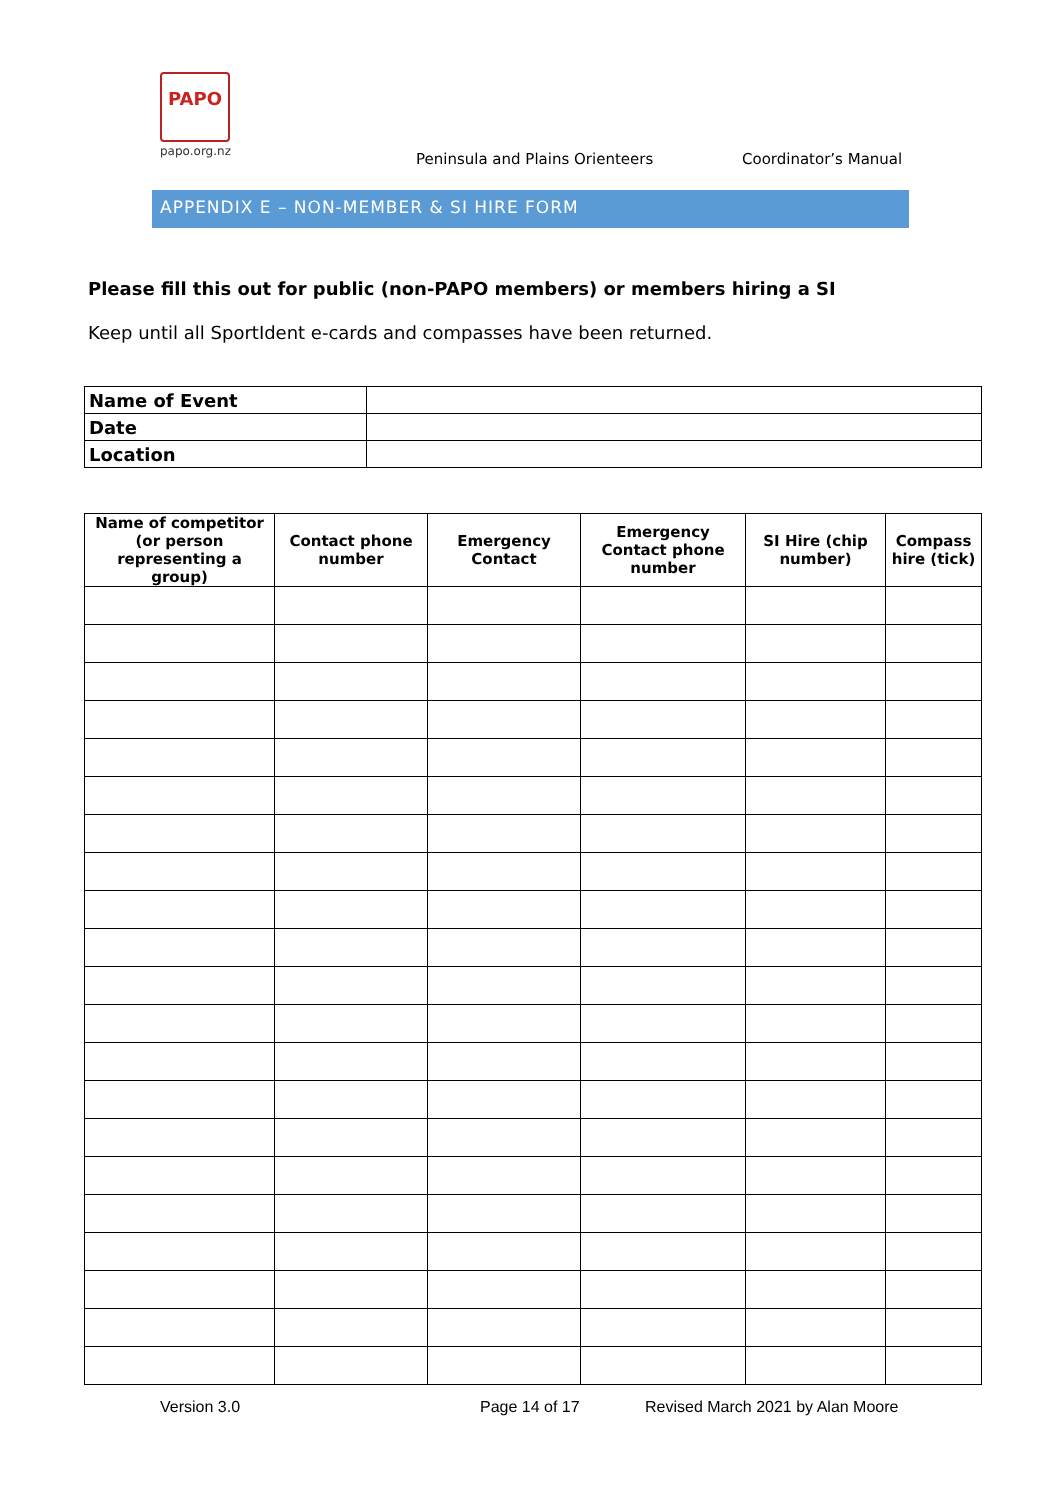PAPO
papo.org.nz
Peninsula and Plains Orienteers
Coordinator’s Manual
APPENDIX E – NON-MEMBER & SI HIRE FORM
Please fill this out for public (non-PAPO members) or members hiring a SI
Keep until all SportIdent e-cards and compasses have been returned.
| Name of Event | |
| Date | |
| Location | |
| Name of competitor (or person representing a group) | Contact phone number | Emergency Contact | Emergency Contact phone number | SI Hire (chip number) | Compass hire (tick) |
| --- | --- | --- | --- | --- | --- |
Version 3.0 Page 14 of 17
Revised March 2021 by Alan Moore